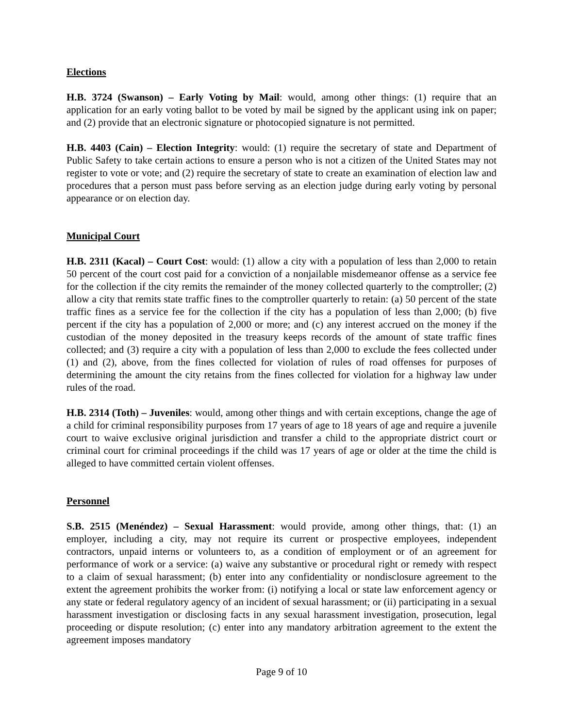Elections
H.B. 3724 (Swanson) – Early Voting by Mail: would, among other things: (1) require that an application for an early voting ballot to be voted by mail be signed by the applicant using ink on paper; and (2) provide that an electronic signature or photocopied signature is not permitted.
H.B. 4403 (Cain) – Election Integrity: would: (1) require the secretary of state and Department of Public Safety to take certain actions to ensure a person who is not a citizen of the United States may not register to vote or vote; and (2) require the secretary of state to create an examination of election law and procedures that a person must pass before serving as an election judge during early voting by personal appearance or on election day.
Municipal Court
H.B. 2311 (Kacal) – Court Cost: would: (1) allow a city with a population of less than 2,000 to retain 50 percent of the court cost paid for a conviction of a nonjailable misdemeanor offense as a service fee for the collection if the city remits the remainder of the money collected quarterly to the comptroller; (2) allow a city that remits state traffic fines to the comptroller quarterly to retain: (a) 50 percent of the state traffic fines as a service fee for the collection if the city has a population of less than 2,000; (b) five percent if the city has a population of 2,000 or more; and (c) any interest accrued on the money if the custodian of the money deposited in the treasury keeps records of the amount of state traffic fines collected; and (3) require a city with a population of less than 2,000 to exclude the fees collected under (1) and (2), above, from the fines collected for violation of rules of road offenses for purposes of determining the amount the city retains from the fines collected for violation for a highway law under rules of the road.
H.B. 2314 (Toth) – Juveniles: would, among other things and with certain exceptions, change the age of a child for criminal responsibility purposes from 17 years of age to 18 years of age and require a juvenile court to waive exclusive original jurisdiction and transfer a child to the appropriate district court or criminal court for criminal proceedings if the child was 17 years of age or older at the time the child is alleged to have committed certain violent offenses.
Personnel
S.B. 2515 (Menéndez) – Sexual Harassment: would provide, among other things, that: (1) an employer, including a city, may not require its current or prospective employees, independent contractors, unpaid interns or volunteers to, as a condition of employment or of an agreement for performance of work or a service: (a) waive any substantive or procedural right or remedy with respect to a claim of sexual harassment; (b) enter into any confidentiality or nondisclosure agreement to the extent the agreement prohibits the worker from: (i) notifying a local or state law enforcement agency or any state or federal regulatory agency of an incident of sexual harassment; or (ii) participating in a sexual harassment investigation or disclosing facts in any sexual harassment investigation, prosecution, legal proceeding or dispute resolution; (c) enter into any mandatory arbitration agreement to the extent the agreement imposes mandatory
Page 9 of 10